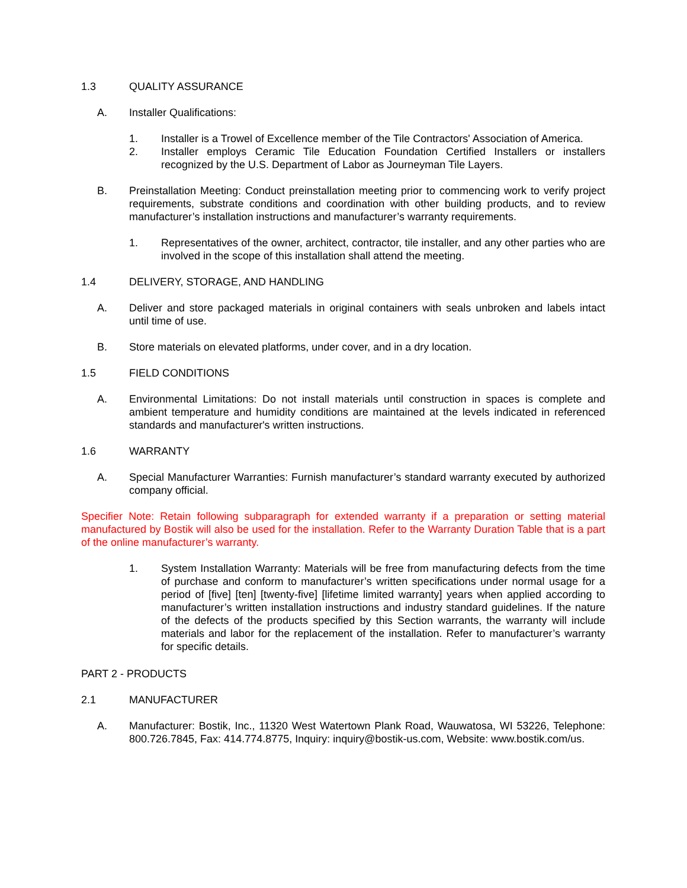1.3 QUALITY ASSURANCE
A. Installer Qualifications:
1. Installer is a Trowel of Excellence member of the Tile Contractors' Association of America.
2. Installer employs Ceramic Tile Education Foundation Certified Installers or installers recognized by the U.S. Department of Labor as Journeyman Tile Layers.
B. Preinstallation Meeting: Conduct preinstallation meeting prior to commencing work to verify project requirements, substrate conditions and coordination with other building products, and to review manufacturer’s installation instructions and manufacturer’s warranty requirements.
1. Representatives of the owner, architect, contractor, tile installer, and any other parties who are involved in the scope of this installation shall attend the meeting.
1.4 DELIVERY, STORAGE, AND HANDLING
A. Deliver and store packaged materials in original containers with seals unbroken and labels intact until time of use.
B. Store materials on elevated platforms, under cover, and in a dry location.
1.5 FIELD CONDITIONS
A. Environmental Limitations: Do not install materials until construction in spaces is complete and ambient temperature and humidity conditions are maintained at the levels indicated in referenced standards and manufacturer's written instructions.
1.6 WARRANTY
A. Special Manufacturer Warranties: Furnish manufacturer’s standard warranty executed by authorized company official.
Specifier Note: Retain following subparagraph for extended warranty if a preparation or setting material manufactured by Bostik will also be used for the installation. Refer to the Warranty Duration Table that is a part of the online manufacturer’s warranty.
1. System Installation Warranty: Materials will be free from manufacturing defects from the time of purchase and conform to manufacturer’s written specifications under normal usage for a period of [five] [ten] [twenty-five] [lifetime limited warranty] years when applied according to manufacturer’s written installation instructions and industry standard guidelines. If the nature of the defects of the products specified by this Section warrants, the warranty will include materials and labor for the replacement of the installation. Refer to manufacturer’s warranty for specific details.
PART 2 - PRODUCTS
2.1 MANUFACTURER
A. Manufacturer: Bostik, Inc., 11320 West Watertown Plank Road, Wauwatosa, WI 53226, Telephone: 800.726.7845, Fax: 414.774.8775, Inquiry: inquiry@bostik-us.com, Website: www.bostik.com/us.